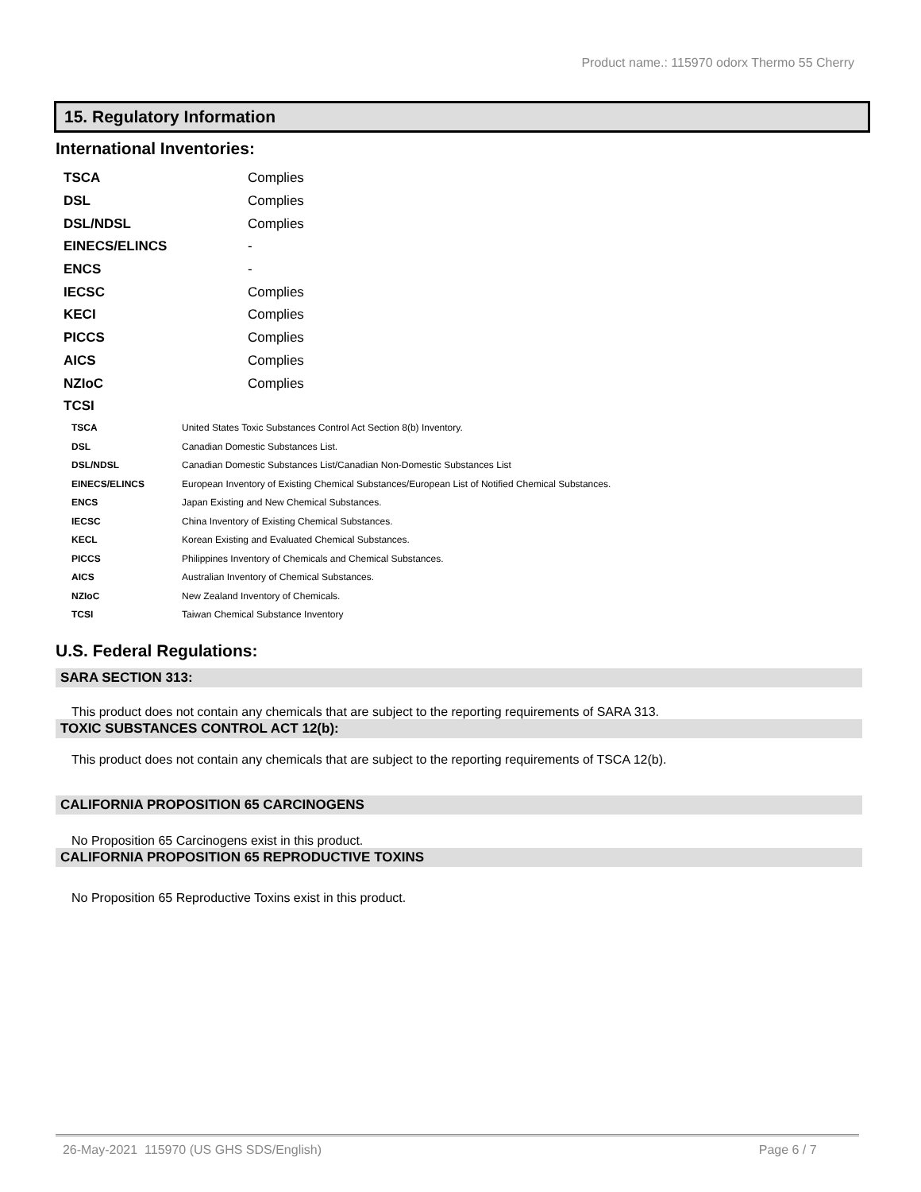Product name.: 115970 odorx Thermo 55 Cherry
15. Regulatory Information
International Inventories:
| TSCA | Complies |
| DSL | Complies |
| DSL/NDSL | Complies |
| EINECS/ELINCS | - |
| ENCS | - |
| IECSC | Complies |
| KECI | Complies |
| PICCS | Complies |
| AICS | Complies |
| NZIoC | Complies |
| TCSI | |
| TSCA | United States Toxic Substances Control Act Section 8(b) Inventory. |
| DSL | Canadian Domestic Substances List. |
| DSL/NDSL | Canadian Domestic Substances List/Canadian Non-Domestic Substances List |
| EINECS/ELINCS | European Inventory of Existing Chemical Substances/European List of Notified Chemical Substances. |
| ENCS | Japan Existing and New Chemical Substances. |
| IECSC | China Inventory of Existing Chemical Substances. |
| KECL | Korean Existing and Evaluated Chemical Substances. |
| PICCS | Philippines Inventory of Chemicals and Chemical Substances. |
| AICS | Australian Inventory of Chemical Substances. |
| NZIoC | New Zealand Inventory of Chemicals. |
| TCSI | Taiwan Chemical Substance Inventory |
U.S. Federal Regulations:
SARA SECTION 313:
This product does not contain any chemicals that are subject to the reporting requirements of SARA 313.
TOXIC SUBSTANCES CONTROL ACT 12(b):
This product does not contain any chemicals that are subject to the reporting requirements of TSCA 12(b).
CALIFORNIA PROPOSITION 65 CARCINOGENS
No Proposition 65 Carcinogens exist in this product.
CALIFORNIA PROPOSITION 65 REPRODUCTIVE TOXINS
No Proposition 65 Reproductive Toxins exist in this product.
26-May-2021 115970 (US GHS SDS/English) Page 6 / 7